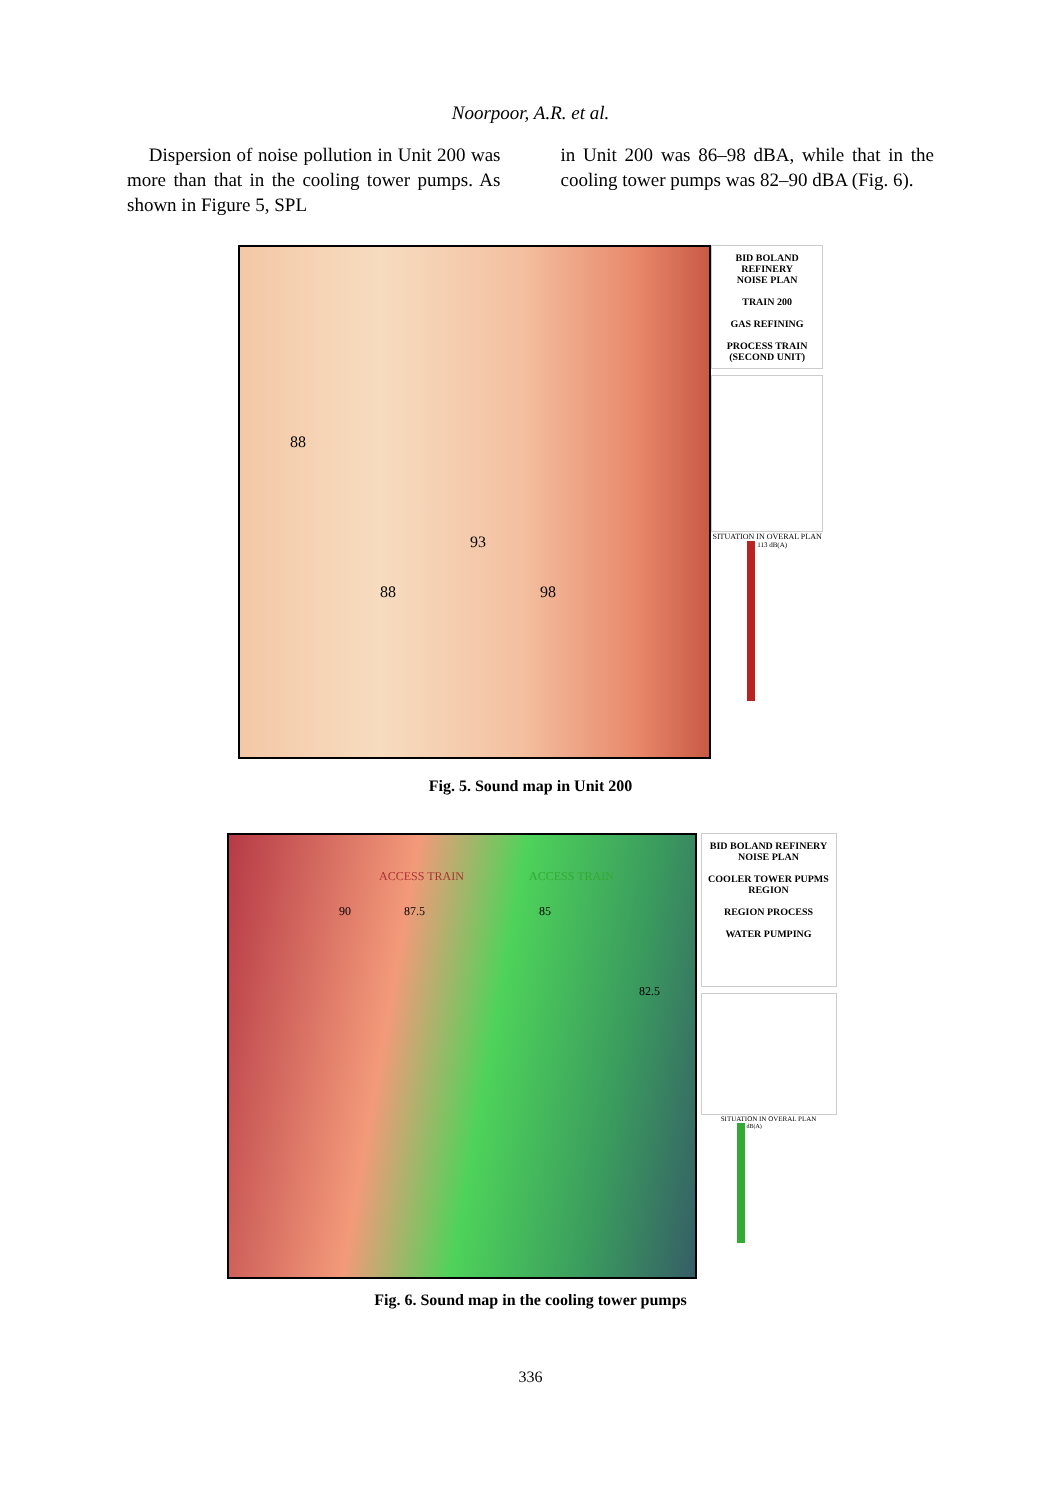Noorpoor, A.R. et al.
Dispersion of noise pollution in Unit 200 was more than that in the cooling tower pumps. As shown in Figure 5, SPL
in Unit 200 was 86–98 dBA, while that in the cooling tower pumps was 82–90 dBA (Fig. 6).
88
88
93
98
BID BOLAND REFINERY
NOISE PLAN
TRAIN 200
GAS REFINING
PROCESS TRAIN (SECOND UNIT)
SITUATION IN OVERAL PLAN
113 dB(A)
Fig. 5. Sound map in Unit 200
ACCESS TRAIN
ACCESS TRAIN
90
87.5
85
82.5
BID BOLAND REFINERY
NOISE PLAN
COOLER TOWER PUPMS REGION
REGION PROCESS
WATER PUMPING
SITUATION IN OVERAL PLAN
dB(A)
Fig. 6. Sound map in the cooling tower pumps
336